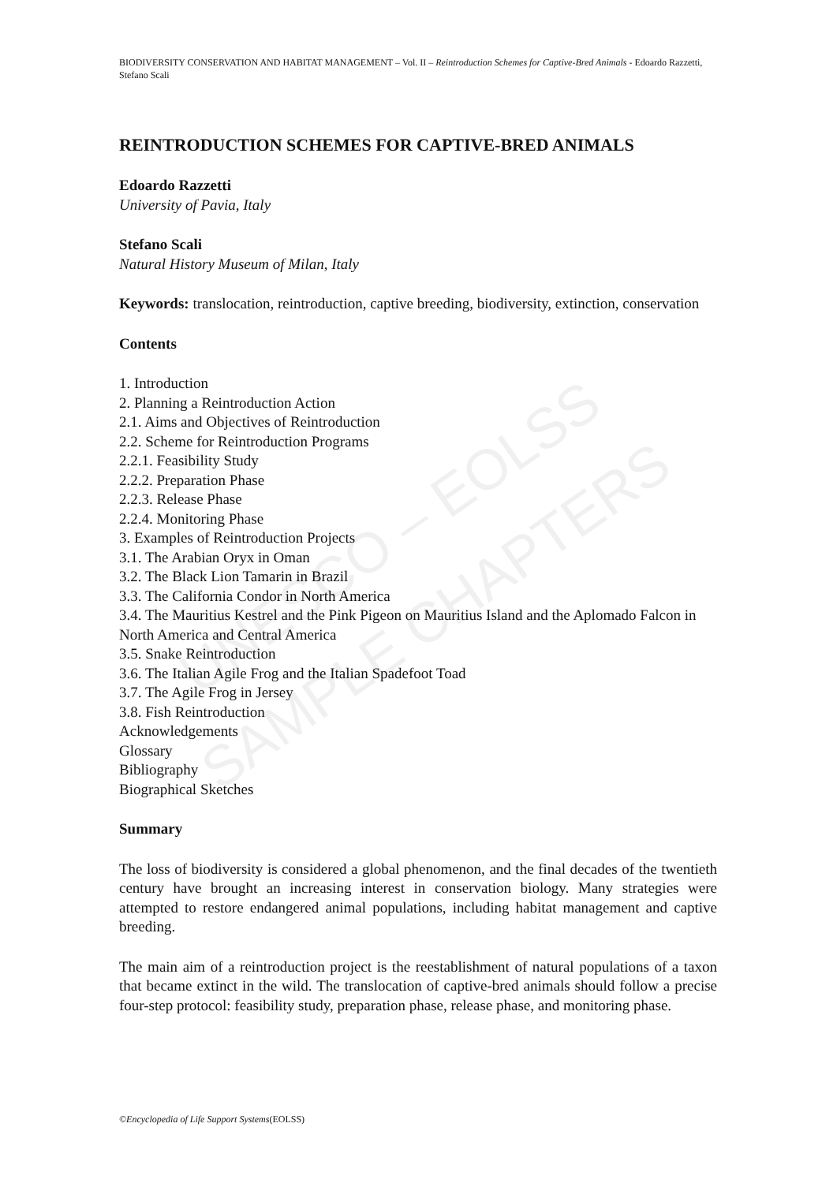UNESCO – EOLSS
SAMPLE CHAPTERS
BIODIVERSITY CONSERVATION AND HABITAT MANAGEMENT – Vol. II – Reintroduction Schemes for Captive-Bred Animals - Edoardo Razzetti, Stefano Scali
REINTRODUCTION SCHEMES FOR CAPTIVE-BRED ANIMALS
Edoardo Razzetti
University of Pavia, Italy
Stefano Scali
Natural History Museum of Milan, Italy
Keywords: translocation, reintroduction, captive breeding, biodiversity, extinction, conservation
Contents
1. Introduction
2. Planning a Reintroduction Action
2.1. Aims and Objectives of Reintroduction
2.2. Scheme for Reintroduction Programs
2.2.1. Feasibility Study
2.2.2. Preparation Phase
2.2.3. Release Phase
2.2.4. Monitoring Phase
3. Examples of Reintroduction Projects
3.1. The Arabian Oryx in Oman
3.2. The Black Lion Tamarin in Brazil
3.3. The California Condor in North America
3.4. The Mauritius Kestrel and the Pink Pigeon on Mauritius Island and the Aplomado Falcon in North America and Central America
3.5. Snake Reintroduction
3.6. The Italian Agile Frog and the Italian Spadefoot Toad
3.7. The Agile Frog in Jersey
3.8. Fish Reintroduction
Acknowledgements
Glossary
Bibliography
Biographical Sketches
Summary
The loss of biodiversity is considered a global phenomenon, and the final decades of the twentieth century have brought an increasing interest in conservation biology. Many strategies were attempted to restore endangered animal populations, including habitat management and captive breeding.
The main aim of a reintroduction project is the reestablishment of natural populations of a taxon that became extinct in the wild. The translocation of captive-bred animals should follow a precise four-step protocol: feasibility study, preparation phase, release phase, and monitoring phase.
©Encyclopedia of Life Support Systems(EOLSS)